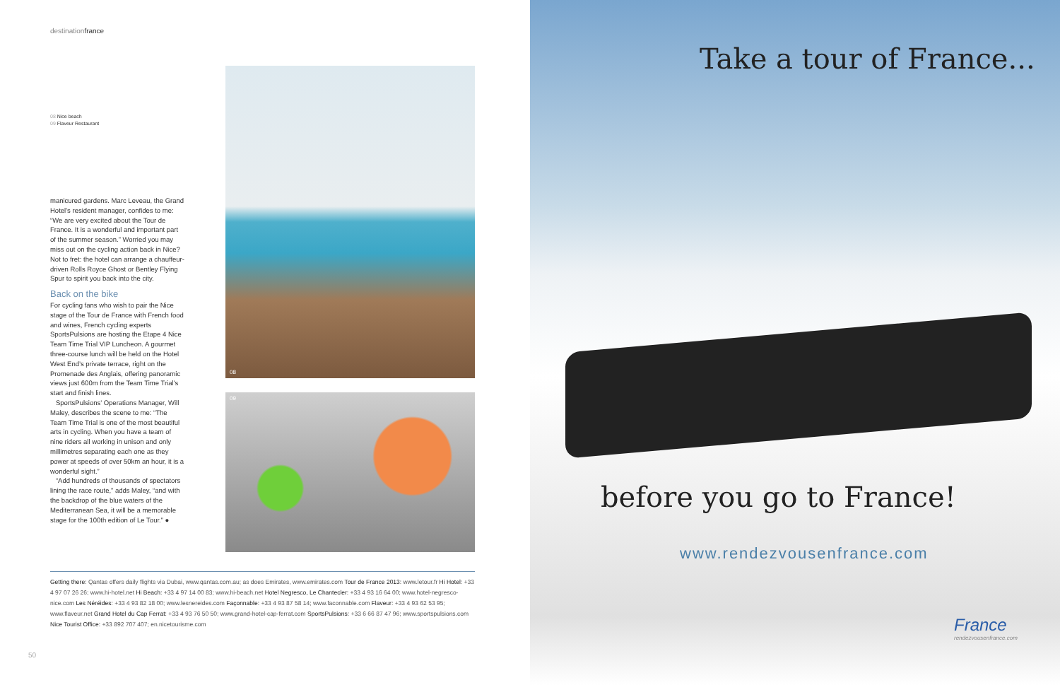destinationfrance
08 Nice beach
09 Flaveur Restaurant
manicured gardens. Marc Leveau, the Grand Hotel’s resident manager, confides to me: “We are very excited about the Tour de France. It is a wonderful and important part of the summer season.” Worried you may miss out on the cycling action back in Nice? Not to fret: the hotel can arrange a chauffeur-driven Rolls Royce Ghost or Bentley Flying Spur to spirit you back into the city.
Back on the bike
For cycling fans who wish to pair the Nice stage of the Tour de France with French food and wines, French cycling experts SportsPulsions are hosting the Etape 4 Nice Team Time Trial VIP Luncheon. A gourmet three-course lunch will be held on the Hotel West End’s private terrace, right on the Promenade des Anglais, offering panoramic views just 600m from the Team Time Trial’s start and finish lines.
SportsPulsions’ Operations Manager, Will Maley, describes the scene to me: “The Team Time Trial is one of the most beautiful arts in cycling. When you have a team of nine riders all working in unison and only millimetres separating each one as they power at speeds of over 50km an hour, it is a wonderful sight.”
“Add hundreds of thousands of spectators lining the race route,” adds Maley, “and with the backdrop of the blue waters of the Mediterranean Sea, it will be a memorable stage for the 100th edition of Le Tour.” ●
08
09
Getting there: Qantas offers daily flights via Dubai, www.qantas.com.au; as does Emirates, www.emirates.com Tour de France 2013: www.letour.fr Hi Hotel: +33 4 97 07 26 26; www.hi-hotel.net Hi Beach: +33 4 97 14 00 83; www.hi-beach.net Hotel Negresco, Le Chantecler: +33 4 93 16 64 00; www.hotel-negresco-nice.com Les Néréides: +33 4 93 82 18 00; www.lesnereides.com Façonnable: +33 4 93 87 58 14; www.faconnable.com Flaveur: +33 4 93 62 53 95; www.flaveur.net Grand Hotel du Cap Ferrat: +33 4 93 76 50 50; www.grand-hotel-cap-ferrat.com SportsPulsions: +33 6 66 87 47 96; www.sportspulsions.com Nice Tourist Office: +33 892 707 407; en.nicetourisme.com
50
Take a tour of France...
before you go to France!
www.rendezvousenfrance.com
France
rendezvousenfrance.com